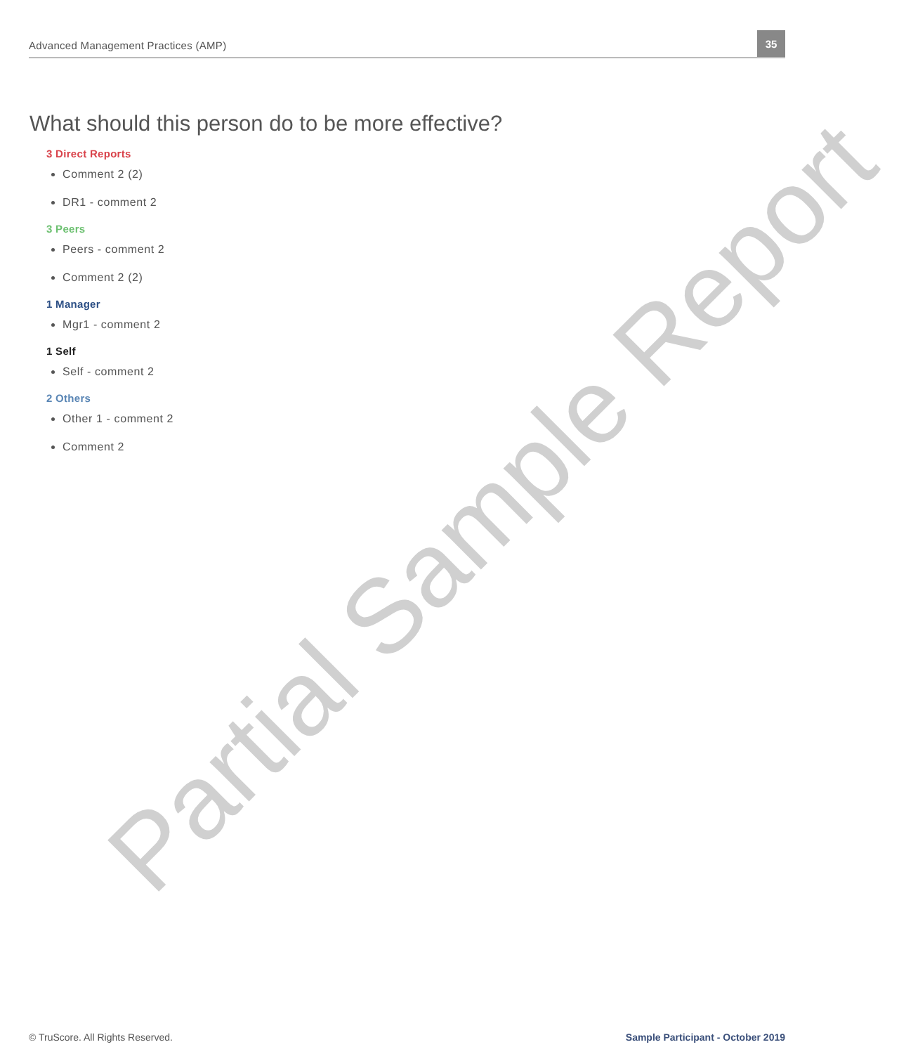Advanced Management Practices (AMP)
35
Partial Sample Report
What should this person do to be more effective?
3 Direct Reports
Comment 2 (2)
DR1 - comment 2
3 Peers
Peers - comment 2
Comment 2 (2)
1 Manager
Mgr1 - comment 2
1 Self
Self - comment 2
2 Others
Other 1 - comment 2
Comment 2
© TruScore. All Rights Reserved. Sample Participant - October 2019